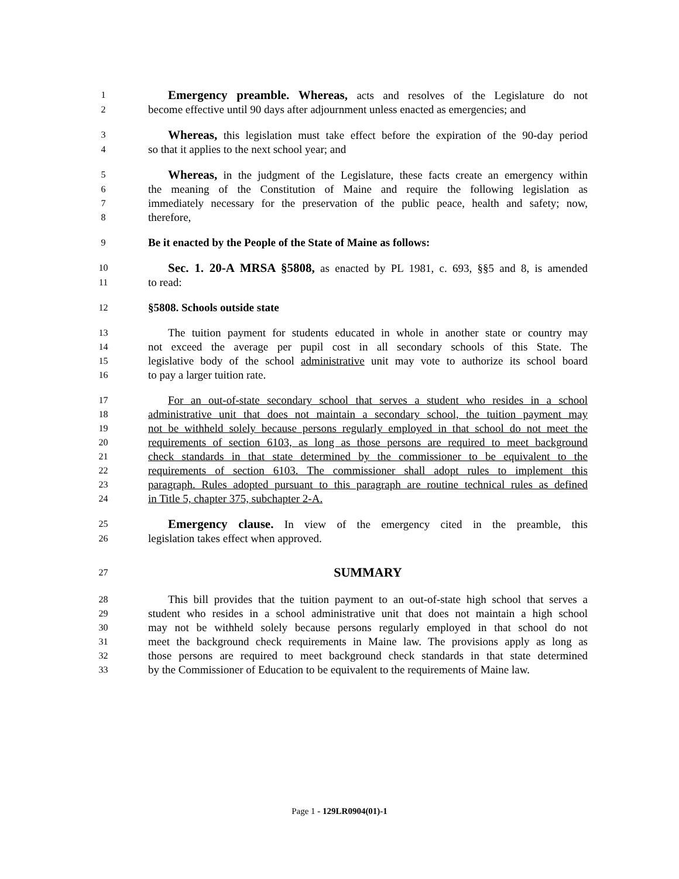1 Emergency preamble. Whereas, acts and resolves of the Legislature do not
2 become effective until 90 days after adjournment unless enacted as emergencies; and
3 Whereas, this legislation must take effect before the expiration of the 90-day period
4 so that it applies to the next school year; and
5 Whereas, in the judgment of the Legislature, these facts create an emergency within
6 the meaning of the Constitution of Maine and require the following legislation as
7 immediately necessary for the preservation of the public peace, health and safety; now,
8 therefore,
9 Be it enacted by the People of the State of Maine as follows:
10 Sec. 1. 20-A MRSA §5808, as enacted by PL 1981, c. 693, §§5 and 8, is amended
11 to read:
12 §5808. Schools outside state
13 The tuition payment for students educated in whole in another state or country may
14 not exceed the average per pupil cost in all secondary schools of this State. The
15 legislative body of the school administrative unit may vote to authorize its school board
16 to pay a larger tuition rate.
17 For an out-of-state secondary school that serves a student who resides in a school
18 administrative unit that does not maintain a secondary school, the tuition payment may
19 not be withheld solely because persons regularly employed in that school do not meet the
20 requirements of section 6103, as long as those persons are required to meet background
21 check standards in that state determined by the commissioner to be equivalent to the
22 requirements of section 6103. The commissioner shall adopt rules to implement this
23 paragraph. Rules adopted pursuant to this paragraph are routine technical rules as defined
24 in Title 5, chapter 375, subchapter 2-A.
25 Emergency clause. In view of the emergency cited in the preamble, this
26 legislation takes effect when approved.
27 SUMMARY
28 This bill provides that the tuition payment to an out-of-state high school that serves a
29 student who resides in a school administrative unit that does not maintain a high school
30 may not be withheld solely because persons regularly employed in that school do not
31 meet the background check requirements in Maine law. The provisions apply as long as
32 those persons are required to meet background check standards in that state determined
33 by the Commissioner of Education to be equivalent to the requirements of Maine law.
Page 1 - 129LR0904(01)-1